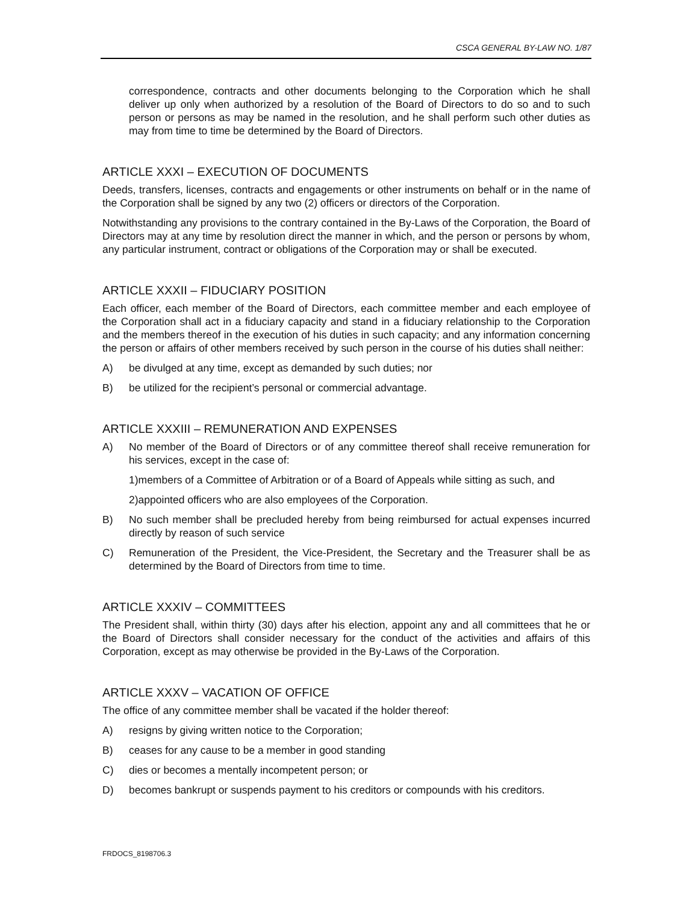CSCA GENERAL BY-LAW NO. 1/87
correspondence, contracts and other documents belonging to the Corporation which he shall deliver up only when authorized by a resolution of the Board of Directors to do so and to such person or persons as may be named in the resolution, and he shall perform such other duties as may from time to time be determined by the Board of Directors.
ARTICLE XXXI – EXECUTION OF DOCUMENTS
Deeds, transfers, licenses, contracts and engagements or other instruments on behalf or in the name of the Corporation shall be signed by any two (2) officers or directors of the Corporation.
Notwithstanding any provisions to the contrary contained in the By-Laws of the Corporation, the Board of Directors may at any time by resolution direct the manner in which, and the person or persons by whom, any particular instrument, contract or obligations of the Corporation may or shall be executed.
ARTICLE XXXII – FIDUCIARY POSITION
Each officer, each member of the Board of Directors, each committee member and each employee of the Corporation shall act in a fiduciary capacity and stand in a fiduciary relationship to the Corporation and the members thereof in the execution of his duties in such capacity; and any information concerning the person or affairs of other members received by such person in the course of his duties shall neither:
A) be divulged at any time, except as demanded by such duties; nor
B) be utilized for the recipient’s personal or commercial advantage.
ARTICLE XXXIII – REMUNERATION AND EXPENSES
A) No member of the Board of Directors or of any committee thereof shall receive remuneration for his services, except in the case of:
1)members of a Committee of Arbitration or of a Board of Appeals while sitting as such, and
2)appointed officers who are also employees of the Corporation.
B) No such member shall be precluded hereby from being reimbursed for actual expenses incurred directly by reason of such service
C) Remuneration of the President, the Vice-President, the Secretary and the Treasurer shall be as determined by the Board of Directors from time to time.
ARTICLE XXXIV – COMMITTEES
The President shall, within thirty (30) days after his election, appoint any and all committees that he or the Board of Directors shall consider necessary for the conduct of the activities and affairs of this Corporation, except as may otherwise be provided in the By-Laws of the Corporation.
ARTICLE XXXV – VACATION OF OFFICE
The office of any committee member shall be vacated if the holder thereof:
A) resigns by giving written notice to the Corporation;
B) ceases for any cause to be a member in good standing
C) dies or becomes a mentally incompetent person; or
D) becomes bankrupt or suspends payment to his creditors or compounds with his creditors.
FRDOCS_8198706.3